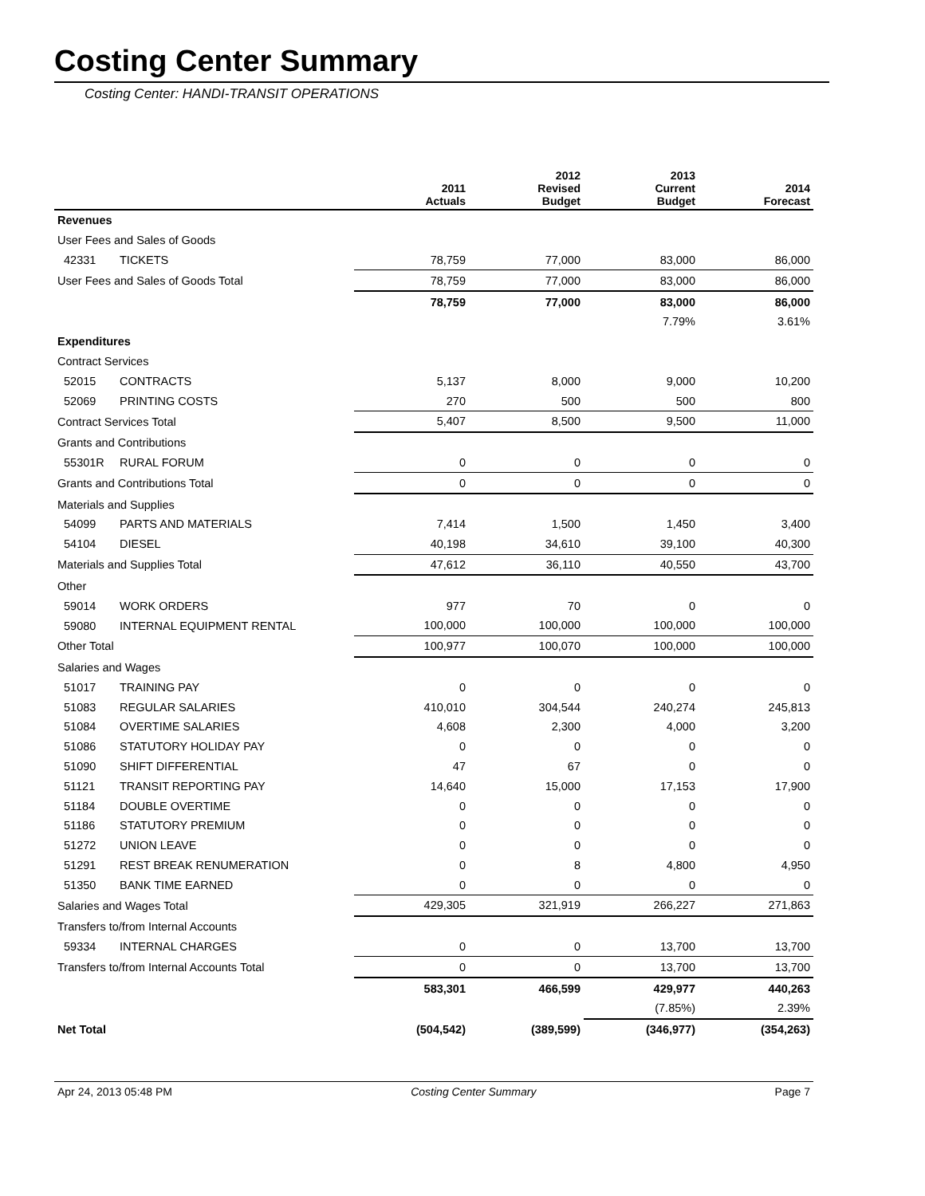Costing Center Summary
Costing Center: HANDI-TRANSIT OPERATIONS
| | | 2011 Actuals | 2012 Revised Budget | 2013 Current Budget | 2014 Forecast |
| --- | --- | --- | --- | --- | --- |
| Revenues | | | | | |
| User Fees and Sales of Goods | | | | | |
| 42331 | TICKETS | 78,759 | 77,000 | 83,000 | 86,000 |
| User Fees and Sales of Goods Total | | 78,759 | 77,000 | 83,000 | 86,000 |
| | | 78,759 | 77,000 | 83,000 | 86,000 |
| | | | | 7.79% | 3.61% |
| Expenditures | | | | | |
| Contract Services | | | | | |
| 52015 | CONTRACTS | 5,137 | 8,000 | 9,000 | 10,200 |
| 52069 | PRINTING COSTS | 270 | 500 | 500 | 800 |
| Contract Services Total | | 5,407 | 8,500 | 9,500 | 11,000 |
| Grants and Contributions | | | | | |
| 55301R | RURAL FORUM | 0 | 0 | 0 | 0 |
| Grants and Contributions Total | | 0 | 0 | 0 | 0 |
| Materials and Supplies | | | | | |
| 54099 | PARTS AND MATERIALS | 7,414 | 1,500 | 1,450 | 3,400 |
| 54104 | DIESEL | 40,198 | 34,610 | 39,100 | 40,300 |
| Materials and Supplies Total | | 47,612 | 36,110 | 40,550 | 43,700 |
| Other | | | | | |
| 59014 | WORK ORDERS | 977 | 70 | 0 | 0 |
| 59080 | INTERNAL EQUIPMENT RENTAL | 100,000 | 100,000 | 100,000 | 100,000 |
| Other Total | | 100,977 | 100,070 | 100,000 | 100,000 |
| Salaries and Wages | | | | | |
| 51017 | TRAINING PAY | 0 | 0 | 0 | 0 |
| 51083 | REGULAR SALARIES | 410,010 | 304,544 | 240,274 | 245,813 |
| 51084 | OVERTIME SALARIES | 4,608 | 2,300 | 4,000 | 3,200 |
| 51086 | STATUTORY HOLIDAY PAY | 0 | 0 | 0 | 0 |
| 51090 | SHIFT DIFFERENTIAL | 47 | 67 | 0 | 0 |
| 51121 | TRANSIT REPORTING PAY | 14,640 | 15,000 | 17,153 | 17,900 |
| 51184 | DOUBLE OVERTIME | 0 | 0 | 0 | 0 |
| 51186 | STATUTORY PREMIUM | 0 | 0 | 0 | 0 |
| 51272 | UNION LEAVE | 0 | 0 | 0 | 0 |
| 51291 | REST BREAK RENUMERATION | 0 | 8 | 4,800 | 4,950 |
| 51350 | BANK TIME EARNED | 0 | 0 | 0 | 0 |
| Salaries and Wages Total | | 429,305 | 321,919 | 266,227 | 271,863 |
| Transfers to/from Internal Accounts | | | | | |
| 59334 | INTERNAL CHARGES | 0 | 0 | 13,700 | 13,700 |
| Transfers to/from Internal Accounts Total | | 0 | 0 | 13,700 | 13,700 |
| | | 583,301 | 466,599 | 429,977 | 440,263 |
| | | | | (7.85%) | 2.39% |
| Net Total | | (504,542) | (389,599) | (346,977) | (354,263) |
Apr 24, 2013 05:48 PM Costing Center Summary Page 7